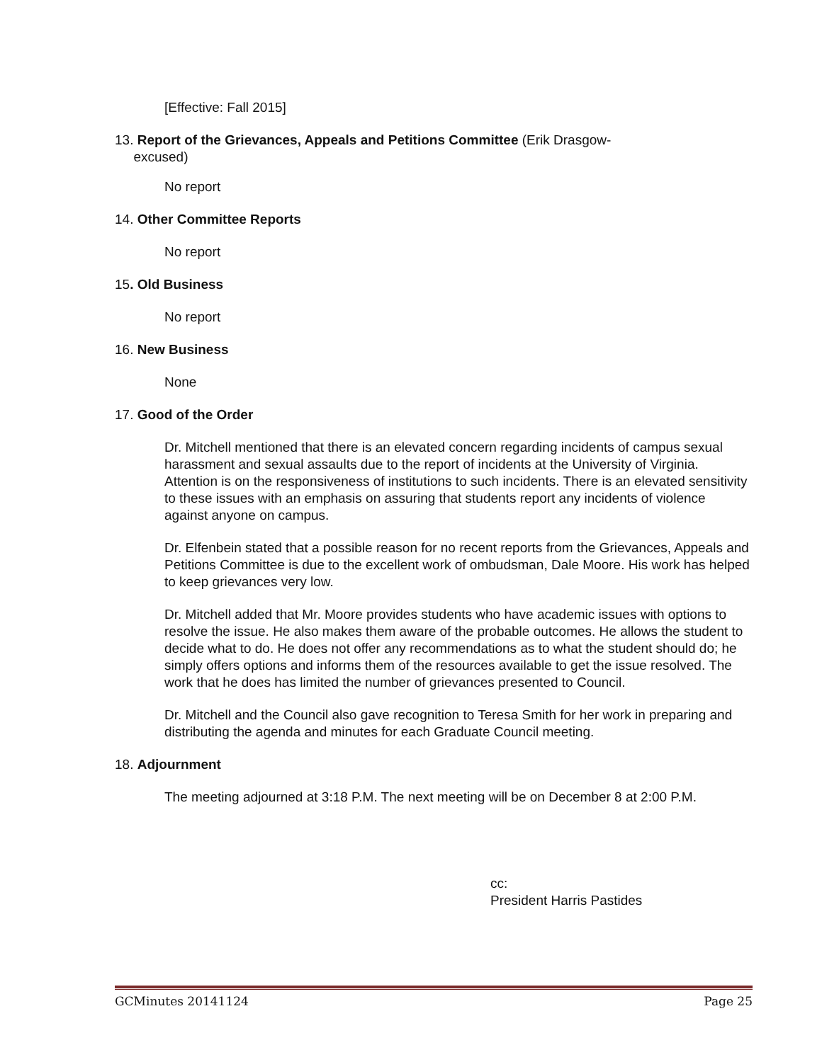[Effective: Fall 2015]
13. Report of the Grievances, Appeals and Petitions Committee (Erik Drasgow-
excused)
No report
14. Other Committee Reports
No report
15. Old Business
No report
16. New Business
None
17. Good of the Order
Dr. Mitchell mentioned that there is an elevated concern regarding incidents of campus sexual harassment and sexual assaults due to the report of incidents at the University of Virginia. Attention is on the responsiveness of institutions to such incidents. There is an elevated sensitivity to these issues with an emphasis on assuring that students report any incidents of violence against anyone on campus.
Dr. Elfenbein stated that a possible reason for no recent reports from the Grievances, Appeals and Petitions Committee is due to the excellent work of ombudsman, Dale Moore. His work has helped to keep grievances very low.
Dr. Mitchell added that Mr. Moore provides students who have academic issues with options to resolve the issue. He also makes them aware of the probable outcomes. He allows the student to decide what to do. He does not offer any recommendations as to what the student should do; he simply offers options and informs them of the resources available to get the issue resolved. The work that he does has limited the number of grievances presented to Council.
Dr. Mitchell and the Council also gave recognition to Teresa Smith for her work in preparing and distributing the agenda and minutes for each Graduate Council meeting.
18. Adjournment
The meeting adjourned at 3:18 P.M. The next meeting will be on December 8 at 2:00 P.M.
cc:
President Harris Pastides
GCMinutes 20141124 Page 25